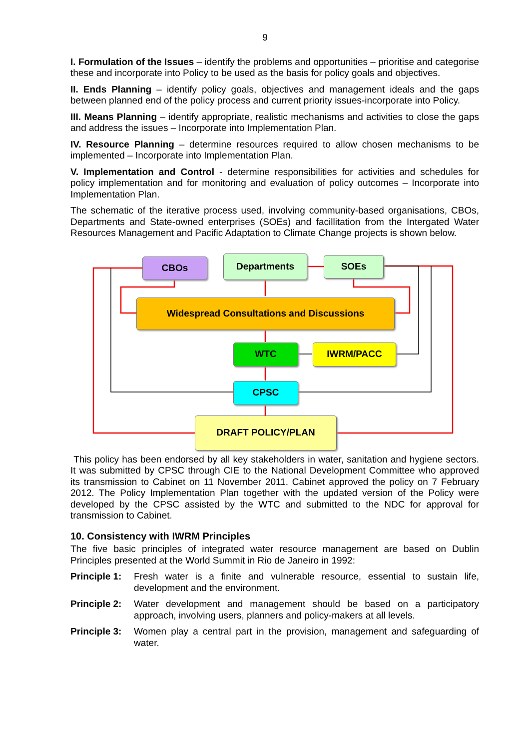9
I. Formulation of the Issues – identify the problems and opportunities – prioritise and categorise these and incorporate into Policy to be used as the basis for policy goals and objectives.
II. Ends Planning – identify policy goals, objectives and management ideals and the gaps between planned end of the policy process and current priority issues-incorporate into Policy.
III. Means Planning – identify appropriate, realistic mechanisms and activities to close the gaps and address the issues – Incorporate into Implementation Plan.
IV. Resource Planning – determine resources required to allow chosen mechanisms to be implemented – Incorporate into Implementation Plan.
V. Implementation and Control - determine responsibilities for activities and schedules for policy implementation and for monitoring and evaluation of policy outcomes – Incorporate into Implementation Plan.
The schematic of the iterative process used, involving community-based organisations, CBOs, Departments and State-owned enterprises (SOEs) and facillitation from the Intergated Water Resources Management and Pacific Adaptation to Climate Change projects is shown below.
CBOs Departments SOEs
Widespread Consultations and Discussions
WTC IWRM/PACC
CPSC
DRAFT POLICY/PLAN
This policy has been endorsed by all key stakeholders in water, sanitation and hygiene sectors. It was submitted by CPSC through CIE to the National Development Committee who approved its transmission to Cabinet on 11 November 2011. Cabinet approved the policy on 7 February 2012. The Policy Implementation Plan together with the updated version of the Policy were developed by the CPSC assisted by the WTC and submitted to the NDC for approval for transmission to Cabinet.
10. Consistency with IWRM Principles
The five basic principles of integrated water resource management are based on Dublin Principles presented at the World Summit in Rio de Janeiro in 1992:
Principle 1: Fresh water is a finite and vulnerable resource, essential to sustain life, development and the environment.
Principle 2: Water development and management should be based on a participatory approach, involving users, planners and policy-makers at all levels.
Principle 3: Women play a central part in the provision, management and safeguarding of water.